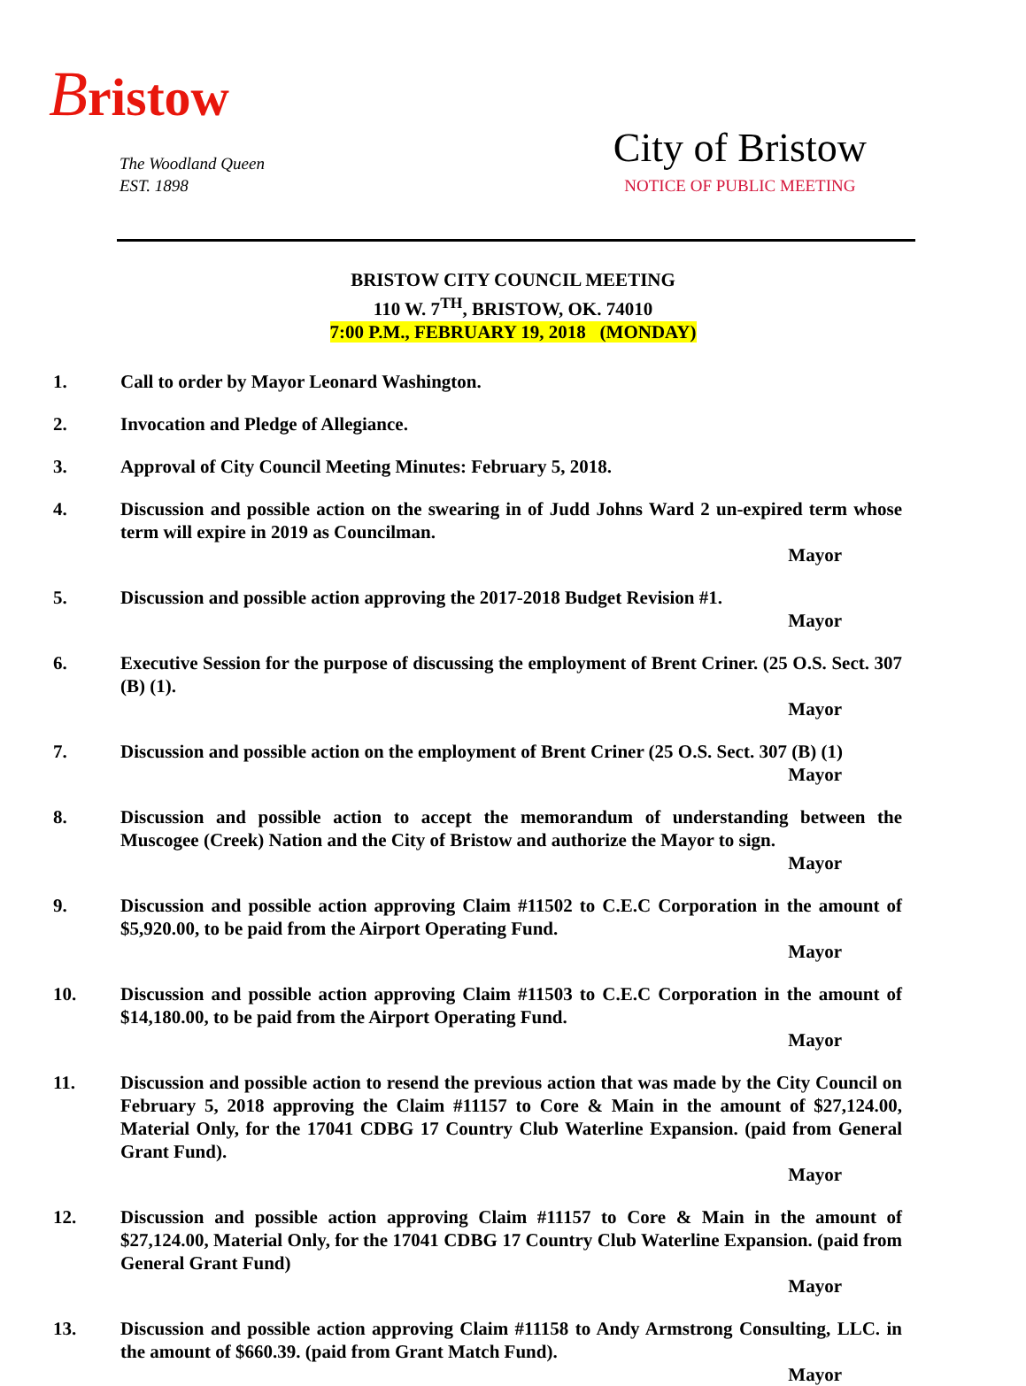Bristow
The Woodland Queen
EST. 1898
City of Bristow
NOTICE OF PUBLIC MEETING
BRISTOW CITY COUNCIL MEETING
110 W. 7<sup>TH</sup>, BRISTOW, OK. 74010
7:00 P.M., FEBRUARY 19, 2018 (MONDAY)
1. Call to order by Mayor Leonard Washington.
2. Invocation and Pledge of Allegiance.
3. Approval of City Council Meeting Minutes: February 5, 2018.
4. Discussion and possible action on the swearing in of Judd Johns Ward 2 un-expired term whose term will expire in 2019 as Councilman.
Mayor
5. Discussion and possible action approving the 2017-2018 Budget Revision #1.
Mayor
6. Executive Session for the purpose of discussing the employment of Brent Criner. (25 O.S. Sect. 307 (B) (1).
Mayor
7. Discussion and possible action on the employment of Brent Criner (25 O.S. Sect. 307 (B) (1)
Mayor
8. Discussion and possible action to accept the memorandum of understanding between the Muscogee (Creek) Nation and the City of Bristow and authorize the Mayor to sign.
Mayor
9. Discussion and possible action approving Claim #11502 to C.E.C Corporation in the amount of $5,920.00, to be paid from the Airport Operating Fund.
Mayor
10. Discussion and possible action approving Claim #11503 to C.E.C Corporation in the amount of $14,180.00, to be paid from the Airport Operating Fund.
Mayor
11. Discussion and possible action to resend the previous action that was made by the City Council on February 5, 2018 approving the Claim #11157 to Core & Main in the amount of $27,124.00, Material Only, for the 17041 CDBG 17 Country Club Waterline Expansion. (paid from General Grant Fund).
Mayor
12. Discussion and possible action approving Claim #11157 to Core & Main in the amount of $27,124.00, Material Only, for the 17041 CDBG 17 Country Club Waterline Expansion. (paid from General Grant Fund)
Mayor
13. Discussion and possible action approving Claim #11158 to Andy Armstrong Consulting, LLC. in the amount of $660.39. (paid from Grant Match Fund).
Mayor